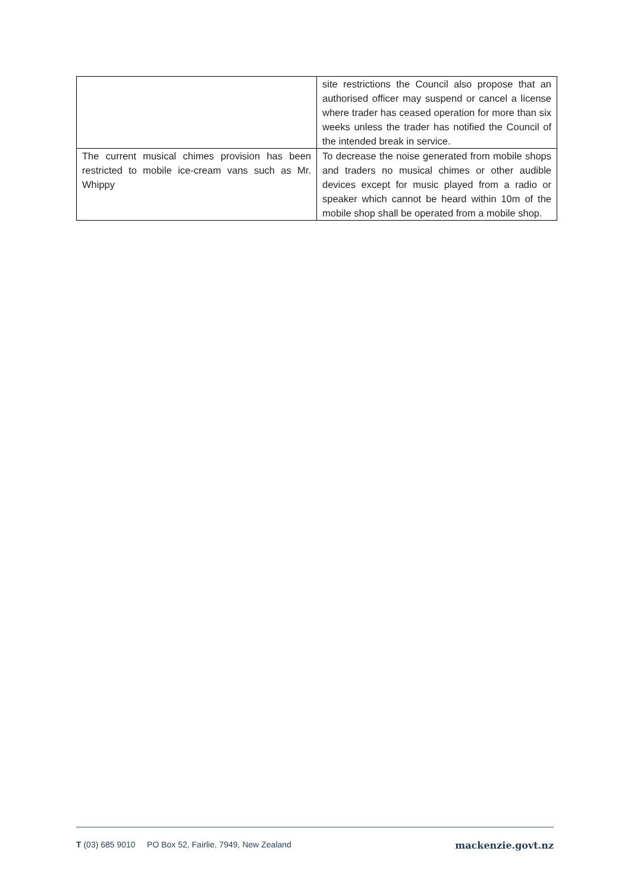| | site restrictions the Council also propose that an authorised officer may suspend or cancel a license where trader has ceased operation for more than six weeks unless the trader has notified the Council of the intended break in service. |
| The current musical chimes provision has been restricted to mobile ice-cream vans such as Mr. Whippy | To decrease the noise generated from mobile shops and traders no musical chimes or other audible devices except for music played from a radio or speaker which cannot be heard within 10m of the mobile shop shall be operated from a mobile shop. |
T (03) 685 9010 PO Box 52, Fairlie, 7949, New Zealand mackenzie.govt.nz